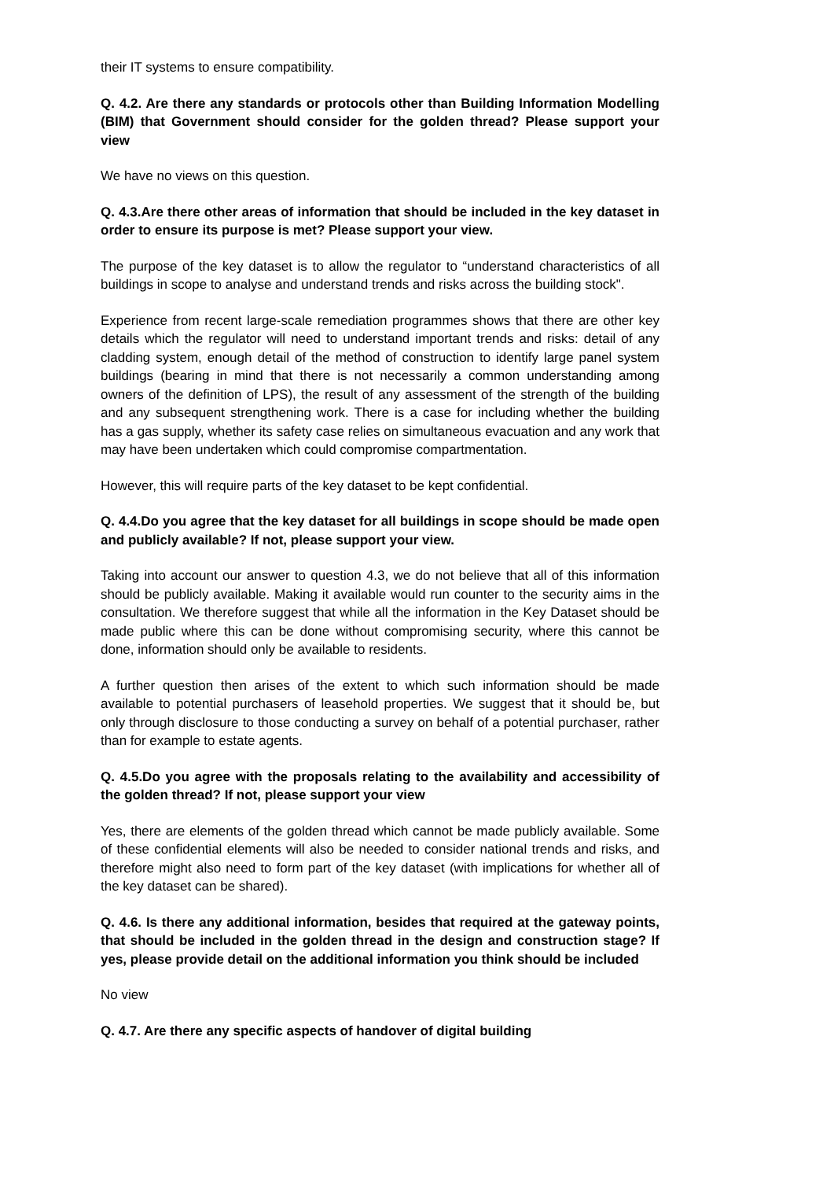their IT systems to ensure compatibility.
Q. 4.2. Are there any standards or protocols other than Building Information Modelling (BIM) that Government should consider for the golden thread? Please support your view
We have no views on this question.
Q. 4.3.Are there other areas of information that should be included in the key dataset in order to ensure its purpose is met? Please support your view.
The purpose of the key dataset is to allow the regulator to “understand characteristics of all buildings in scope to analyse and understand trends and risks across the building stock".
Experience from recent large-scale remediation programmes shows that there are other key details which the regulator will need to understand important trends and risks: detail of any cladding system, enough detail of the method of construction to identify large panel system buildings (bearing in mind that there is not necessarily a common understanding among owners of the definition of LPS), the result of any assessment of the strength of the building and any subsequent strengthening work. There is a case for including whether the building has a gas supply, whether its safety case relies on simultaneous evacuation and any work that may have been undertaken which could compromise compartmentation.
However, this will require parts of the key dataset to be kept confidential.
Q. 4.4.Do you agree that the key dataset for all buildings in scope should be made open and publicly available? If not, please support your view.
Taking into account our answer to question 4.3, we do not believe that all of this information should be publicly available. Making it available would run counter to the security aims in the consultation. We therefore suggest that while all the information in the Key Dataset should be made public where this can be done without compromising security, where this cannot be done, information should only be available to residents.
A further question then arises of the extent to which such information should be made available to potential purchasers of leasehold properties. We suggest that it should be, but only through disclosure to those conducting a survey on behalf of a potential purchaser, rather than for example to estate agents.
Q. 4.5.Do you agree with the proposals relating to the availability and accessibility of the golden thread? If not, please support your view
Yes, there are elements of the golden thread which cannot be made publicly available. Some of these confidential elements will also be needed to consider national trends and risks, and therefore might also need to form part of the key dataset (with implications for whether all of the key dataset can be shared).
Q. 4.6. Is there any additional information, besides that required at the gateway points, that should be included in the golden thread in the design and construction stage? If yes, please provide detail on the additional information you think should be included
No view
Q. 4.7. Are there any specific aspects of handover of digital building